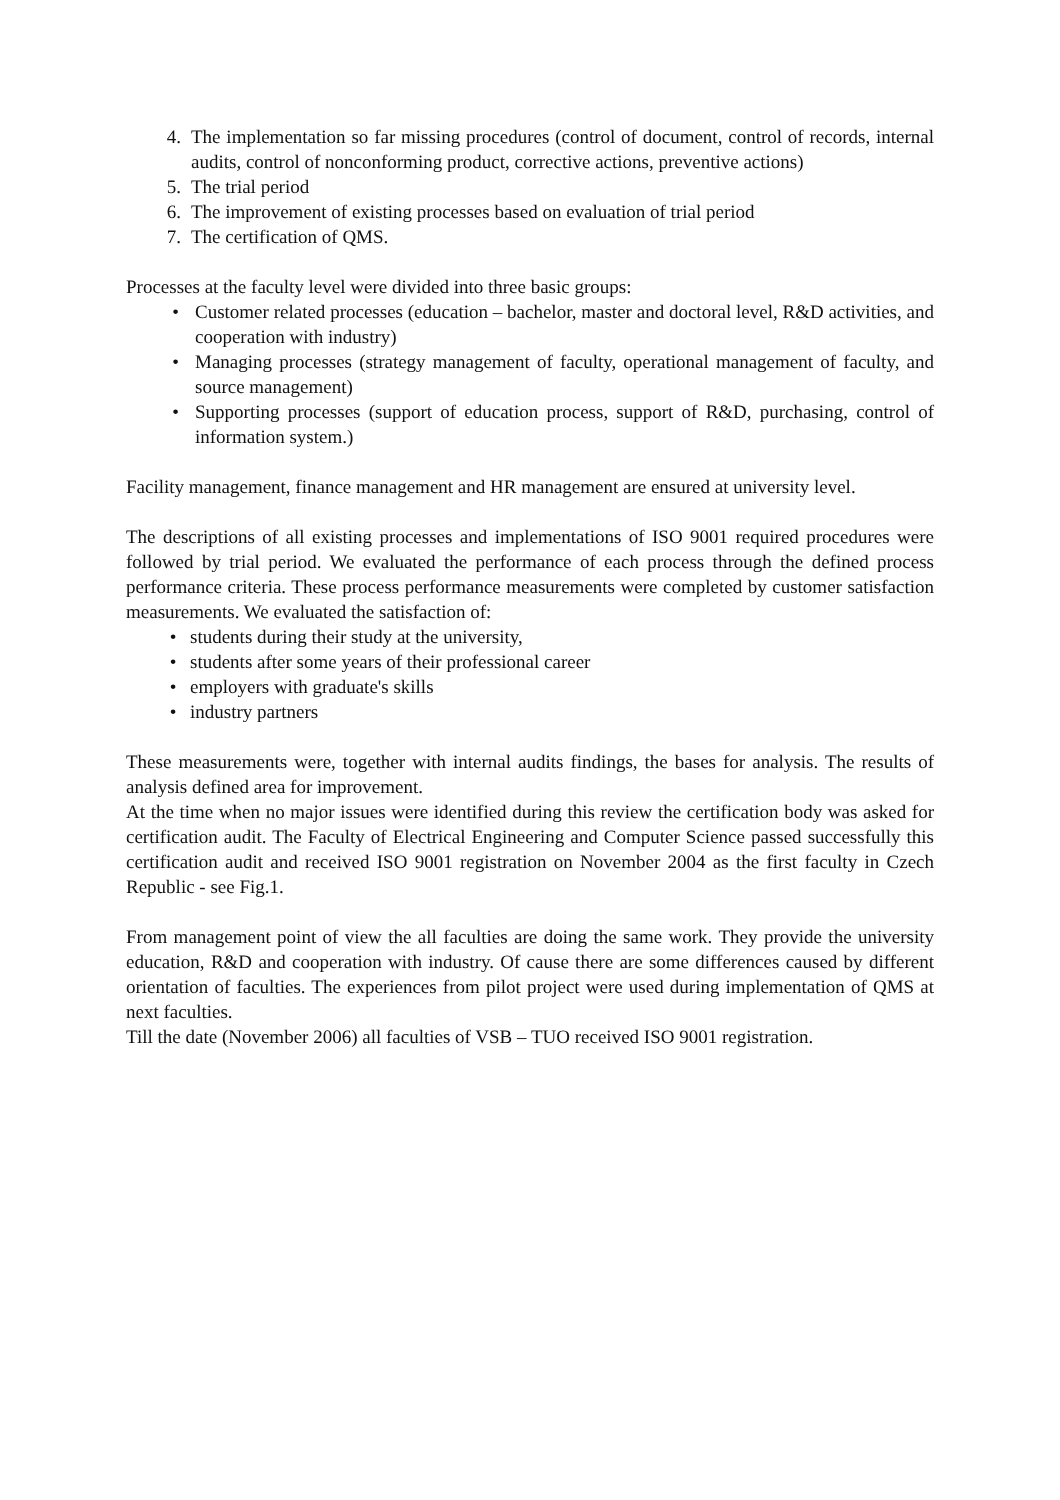4. The implementation so far missing procedures (control of document, control of records, internal audits, control of nonconforming product, corrective actions, preventive actions)
5. The trial period
6. The improvement of existing processes based on evaluation of trial period
7. The certification of QMS.
Processes at the faculty level were divided into three basic groups:
• Customer related processes (education – bachelor, master and doctoral level, R&D activities, and cooperation with industry)
• Managing processes (strategy management of faculty, operational management of faculty, and source management)
• Supporting processes (support of education process, support of R&D, purchasing, control of information system.)
Facility management, finance management and HR management are ensured at university level.
The descriptions of all existing processes and implementations of ISO 9001 required procedures were followed by trial period. We evaluated the performance of each process through the defined process performance criteria. These process performance measurements were completed by customer satisfaction measurements. We evaluated the satisfaction of:
• students during their study at the university,
• students after some years of their professional career
• employers with graduate's skills
• industry partners
These measurements were, together with internal audits findings, the bases for analysis. The results of analysis defined area for improvement.
At the time when no major issues were identified during this review the certification body was asked for certification audit. The Faculty of Electrical Engineering and Computer Science passed successfully this certification audit and received ISO 9001 registration on November 2004 as the first faculty in Czech Republic - see Fig.1.
From management point of view the all faculties are doing the same work. They provide the university education, R&D and cooperation with industry. Of cause there are some differences caused by different orientation of faculties. The experiences from pilot project were used during implementation of QMS at next faculties.
Till the date (November 2006) all faculties of VSB – TUO received ISO 9001 registration.